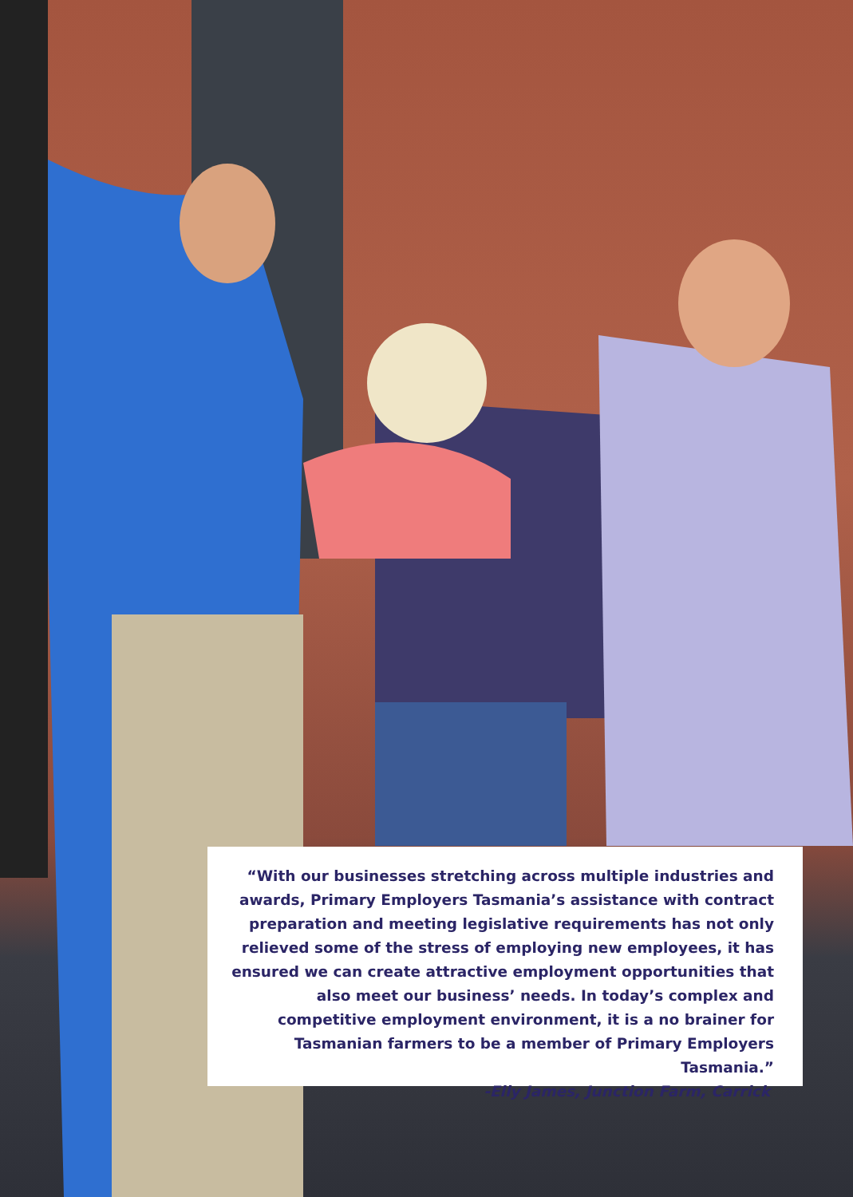“With our businesses stretching across multiple industries and awards, Primary Employers Tasmania’s assistance with contract preparation and meeting legislative requirements has not only relieved some of the stress of employing new employees, it has ensured we can create attractive employment opportunities that also meet our business’ needs. In today’s complex and competitive employment environment, it is a no brainer for Tasmanian farmers to be a member of Primary Employers Tasmania.”
-Elly James, Junction Farm, Carrick